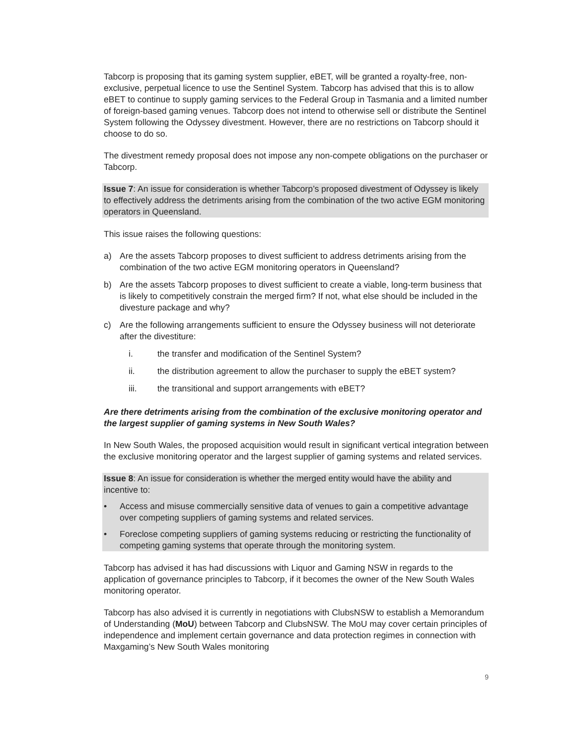Tabcorp is proposing that its gaming system supplier, eBET, will be granted a royalty-free, non-exclusive, perpetual licence to use the Sentinel System. Tabcorp has advised that this is to allow eBET to continue to supply gaming services to the Federal Group in Tasmania and a limited number of foreign-based gaming venues. Tabcorp does not intend to otherwise sell or distribute the Sentinel System following the Odyssey divestment. However, there are no restrictions on Tabcorp should it choose to do so.
The divestment remedy proposal does not impose any non-compete obligations on the purchaser or Tabcorp.
Issue 7: An issue for consideration is whether Tabcorp’s proposed divestment of Odyssey is likely to effectively address the detriments arising from the combination of the two active EGM monitoring operators in Queensland.
This issue raises the following questions:
a) Are the assets Tabcorp proposes to divest sufficient to address detriments arising from the combination of the two active EGM monitoring operators in Queensland?
b) Are the assets Tabcorp proposes to divest sufficient to create a viable, long-term business that is likely to competitively constrain the merged firm? If not, what else should be included in the divesture package and why?
c) Are the following arrangements sufficient to ensure the Odyssey business will not deteriorate after the divestiture:
i. the transfer and modification of the Sentinel System?
ii. the distribution agreement to allow the purchaser to supply the eBET system?
iii. the transitional and support arrangements with eBET?
Are there detriments arising from the combination of the exclusive monitoring operator and the largest supplier of gaming systems in New South Wales?
In New South Wales, the proposed acquisition would result in significant vertical integration between the exclusive monitoring operator and the largest supplier of gaming systems and related services.
Issue 8: An issue for consideration is whether the merged entity would have the ability and incentive to:
• Access and misuse commercially sensitive data of venues to gain a competitive advantage over competing suppliers of gaming systems and related services.
• Foreclose competing suppliers of gaming systems reducing or restricting the functionality of competing gaming systems that operate through the monitoring system.
Tabcorp has advised it has had discussions with Liquor and Gaming NSW in regards to the application of governance principles to Tabcorp, if it becomes the owner of the New South Wales monitoring operator.
Tabcorp has also advised it is currently in negotiations with ClubsNSW to establish a Memorandum of Understanding (MoU) between Tabcorp and ClubsNSW. The MoU may cover certain principles of independence and implement certain governance and data protection regimes in connection with Maxgaming’s New South Wales monitoring
9